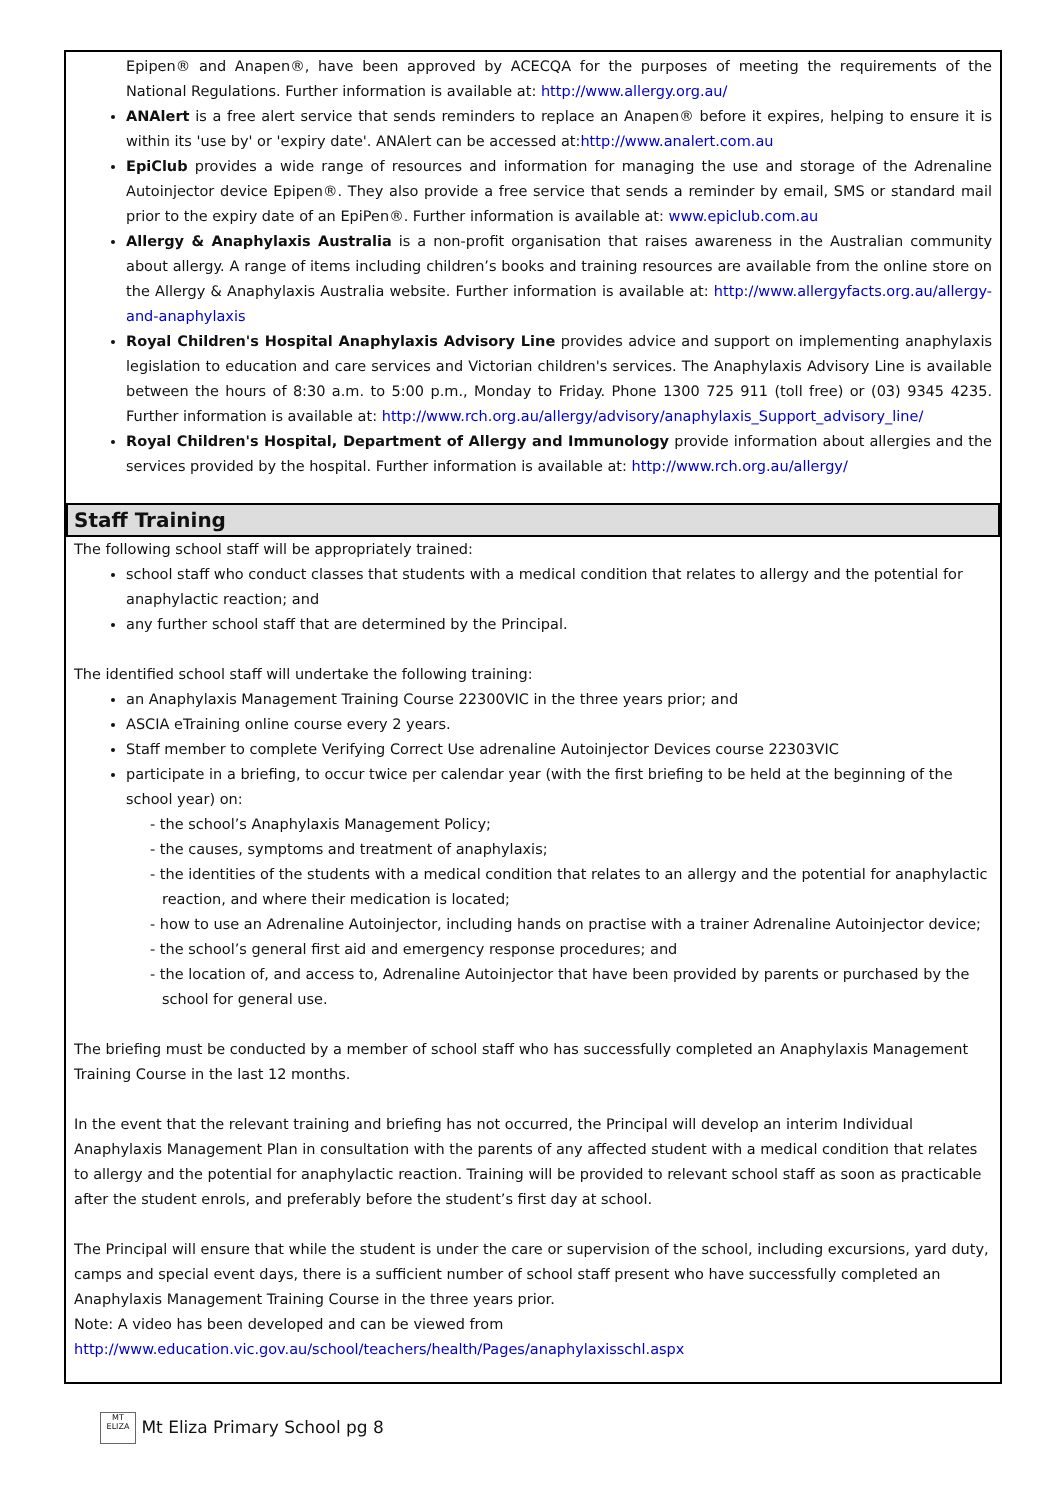Epipen® and Anapen®, have been approved by ACECQA for the purposes of meeting the requirements of the National Regulations. Further information is available at: http://www.allergy.org.au/
ANAlert is a free alert service that sends reminders to replace an Anapen® before it expires, helping to ensure it is within its 'use by' or 'expiry date'. ANAlert can be accessed at:http://www.analert.com.au
EpiClub provides a wide range of resources and information for managing the use and storage of the Adrenaline Autoinjector device Epipen®. They also provide a free service that sends a reminder by email, SMS or standard mail prior to the expiry date of an EpiPen®. Further information is available at: www.epiclub.com.au
Allergy & Anaphylaxis Australia is a non-profit organisation that raises awareness in the Australian community about allergy. A range of items including children’s books and training resources are available from the online store on the Allergy & Anaphylaxis Australia website. Further information is available at: http://www.allergyfacts.org.au/allergy-and-anaphylaxis
Royal Children's Hospital Anaphylaxis Advisory Line provides advice and support on implementing anaphylaxis legislation to education and care services and Victorian children's services. The Anaphylaxis Advisory Line is available between the hours of 8:30 a.m. to 5:00 p.m., Monday to Friday. Phone 1300 725 911 (toll free) or (03) 9345 4235. Further information is available at: http://www.rch.org.au/allergy/advisory/anaphylaxis_Support_advisory_line/
Royal Children's Hospital, Department of Allergy and Immunology provide information about allergies and the services provided by the hospital. Further information is available at: http://www.rch.org.au/allergy/
Staff Training
The following school staff will be appropriately trained:
school staff who conduct classes that students with a medical condition that relates to allergy and the potential for anaphylactic reaction; and
any further school staff that are determined by the Principal.
The identified school staff will undertake the following training:
an Anaphylaxis Management Training Course 22300VIC in the three years prior; and
ASCIA eTraining online course every 2 years.
Staff member to complete Verifying Correct Use adrenaline Autoinjector Devices course 22303VIC
participate in a briefing, to occur twice per calendar year (with the first briefing to be held at the beginning of the school year) on:
- the school’s Anaphylaxis Management Policy;
- the causes, symptoms and treatment of anaphylaxis;
- the identities of the students with a medical condition that relates to an allergy and the potential for anaphylactic reaction, and where their medication is located;
- how to use an Adrenaline Autoinjector, including hands on practise with a trainer Adrenaline Autoinjector device;
- the school’s general first aid and emergency response procedures; and
- the location of, and access to, Adrenaline Autoinjector that have been provided by parents or purchased by the school for general use.
The briefing must be conducted by a member of school staff who has successfully completed an Anaphylaxis Management Training Course in the last 12 months.
In the event that the relevant training and briefing has not occurred, the Principal will develop an interim Individual Anaphylaxis Management Plan in consultation with the parents of any affected student with a medical condition that relates to allergy and the potential for anaphylactic reaction. Training will be provided to relevant school staff as soon as practicable after the student enrols, and preferably before the student’s first day at school.
The Principal will ensure that while the student is under the care or supervision of the school, including excursions, yard duty, camps and special event days, there is a sufficient number of school staff present who have successfully completed an Anaphylaxis Management Training Course in the three years prior.
Note: A video has been developed and can be viewed from
http://www.education.vic.gov.au/school/teachers/health/Pages/anaphylaxisschl.aspx
MT ELIZA Mt Eliza Primary School pg 8